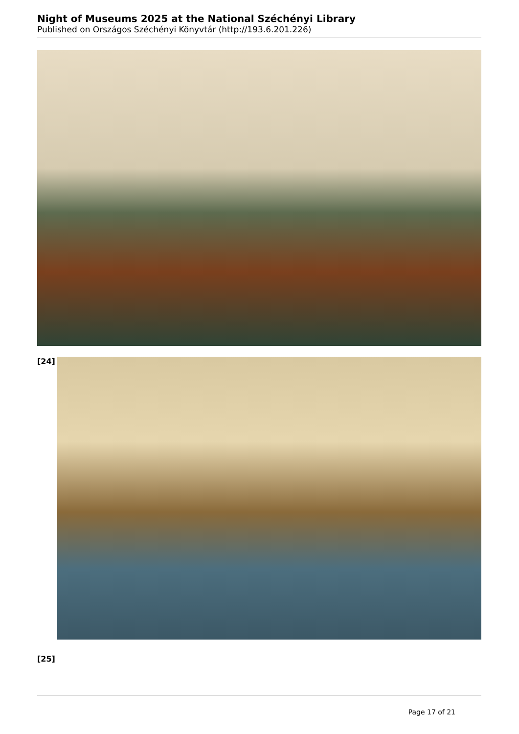Night of Museums 2025 at the National Széchényi Library
Published on Országos Széchényi Könyvtár (http://193.6.201.226)
[24]
[25]
Page 17 of 21